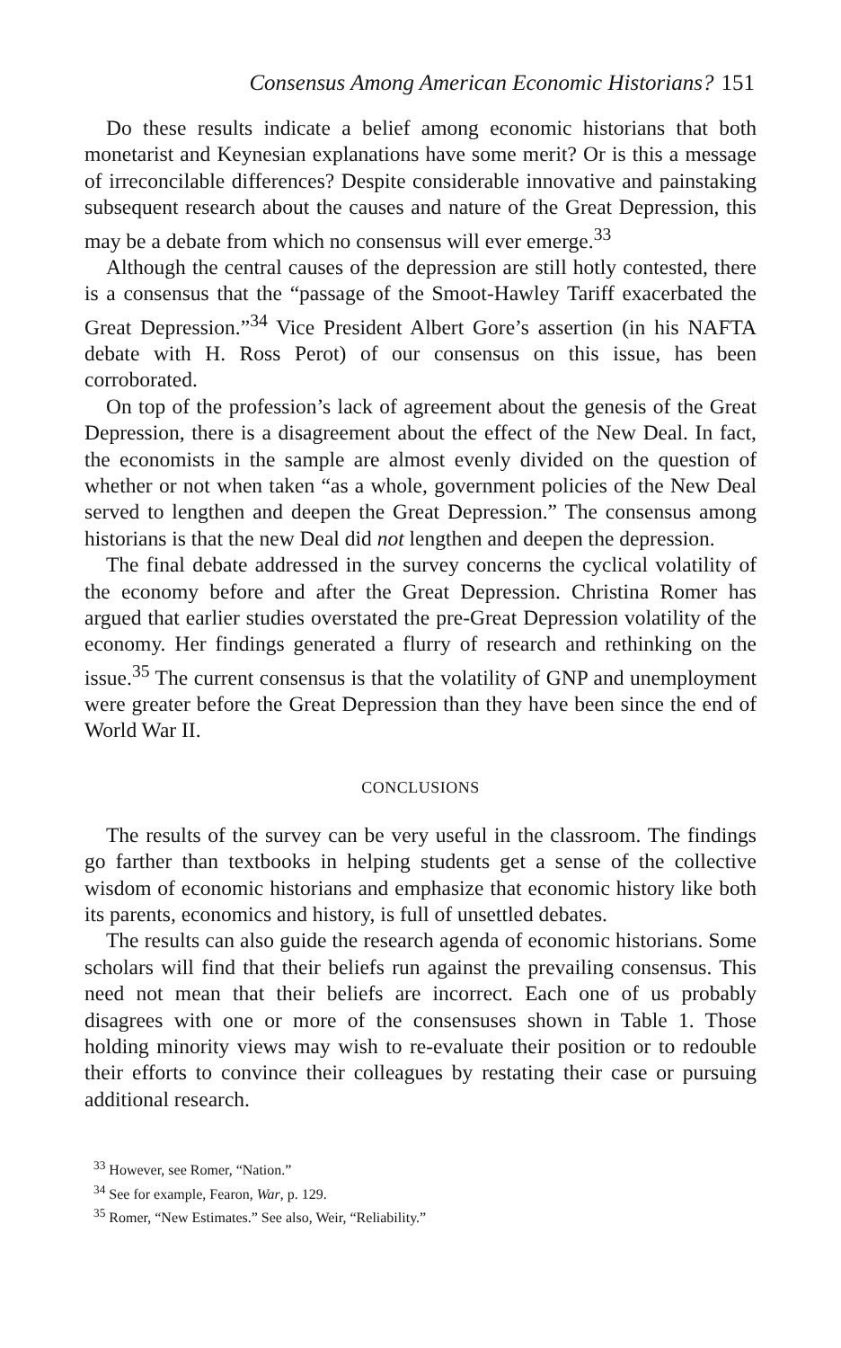Consensus Among American Economic Historians? 151
Do these results indicate a belief among economic historians that both monetarist and Keynesian explanations have some merit? Or is this a message of irreconcilable differences? Despite considerable innovative and painstaking subsequent research about the causes and nature of the Great Depression, this may be a debate from which no consensus will ever emerge.<sup>33</sup>
Although the central causes of the depression are still hotly contested, there is a consensus that the “passage of the Smoot-Hawley Tariff exacerbated the Great Depression.”<sup>34</sup> Vice President Albert Gore’s assertion (in his NAFTA debate with H. Ross Perot) of our consensus on this issue, has been corroborated.
On top of the profession’s lack of agreement about the genesis of the Great Depression, there is a disagreement about the effect of the New Deal. In fact, the economists in the sample are almost evenly divided on the question of whether or not when taken “as a whole, government policies of the New Deal served to lengthen and deepen the Great Depression.” The consensus among historians is that the new Deal did not lengthen and deepen the depression.
The final debate addressed in the survey concerns the cyclical volatility of the economy before and after the Great Depression. Christina Romer has argued that earlier studies overstated the pre-Great Depression volatility of the economy. Her findings generated a flurry of research and rethinking on the issue.<sup>35</sup> The current consensus is that the volatility of GNP and unemployment were greater before the Great Depression than they have been since the end of World War II.
CONCLUSIONS
The results of the survey can be very useful in the classroom. The findings go farther than textbooks in helping students get a sense of the collective wisdom of economic historians and emphasize that economic history like both its parents, economics and history, is full of unsettled debates.
The results can also guide the research agenda of economic historians. Some scholars will find that their beliefs run against the prevailing consensus. This need not mean that their beliefs are incorrect. Each one of us probably disagrees with one or more of the consensuses shown in Table 1. Those holding minority views may wish to re-evaluate their position or to redouble their efforts to convince their colleagues by restating their case or pursuing additional research.
<sup>33</sup> However, see Romer, “Nation.”
<sup>34</sup> See for example, Fearon, War, p. 129.
<sup>35</sup> Romer, “New Estimates.” See also, Weir, “Reliability.”